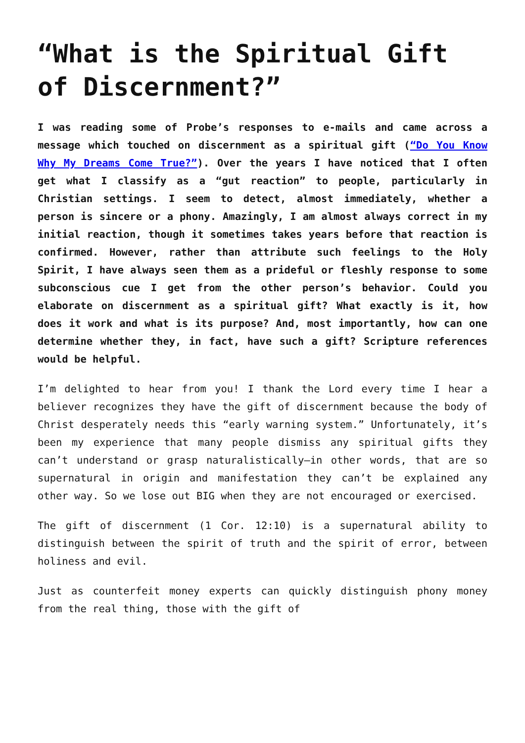“What is the Spiritual Gift of Discernment?”
I was reading some of Probe’s responses to e-mails and came across a message which touched on discernment as a spiritual gift (“Do You Know Why My Dreams Come True?”). Over the years I have noticed that I often get what I classify as a “gut reaction” to people, particularly in Christian settings. I seem to detect, almost immediately, whether a person is sincere or a phony. Amazingly, I am almost always correct in my initial reaction, though it sometimes takes years before that reaction is confirmed. However, rather than attribute such feelings to the Holy Spirit, I have always seen them as a prideful or fleshly response to some subconscious cue I get from the other person’s behavior. Could you elaborate on discernment as a spiritual gift? What exactly is it, how does it work and what is its purpose? And, most importantly, how can one determine whether they, in fact, have such a gift? Scripture references would be helpful.
I’m delighted to hear from you! I thank the Lord every time I hear a believer recognizes they have the gift of discernment because the body of Christ desperately needs this “early warning system.” Unfortunately, it’s been my experience that many people dismiss any spiritual gifts they can’t understand or grasp naturalistically—in other words, that are so supernatural in origin and manifestation they can’t be explained any other way. So we lose out BIG when they are not encouraged or exercised.
The gift of discernment (1 Cor. 12:10) is a supernatural ability to distinguish between the spirit of truth and the spirit of error, between holiness and evil.
Just as counterfeit money experts can quickly distinguish phony money from the real thing, those with the gift of